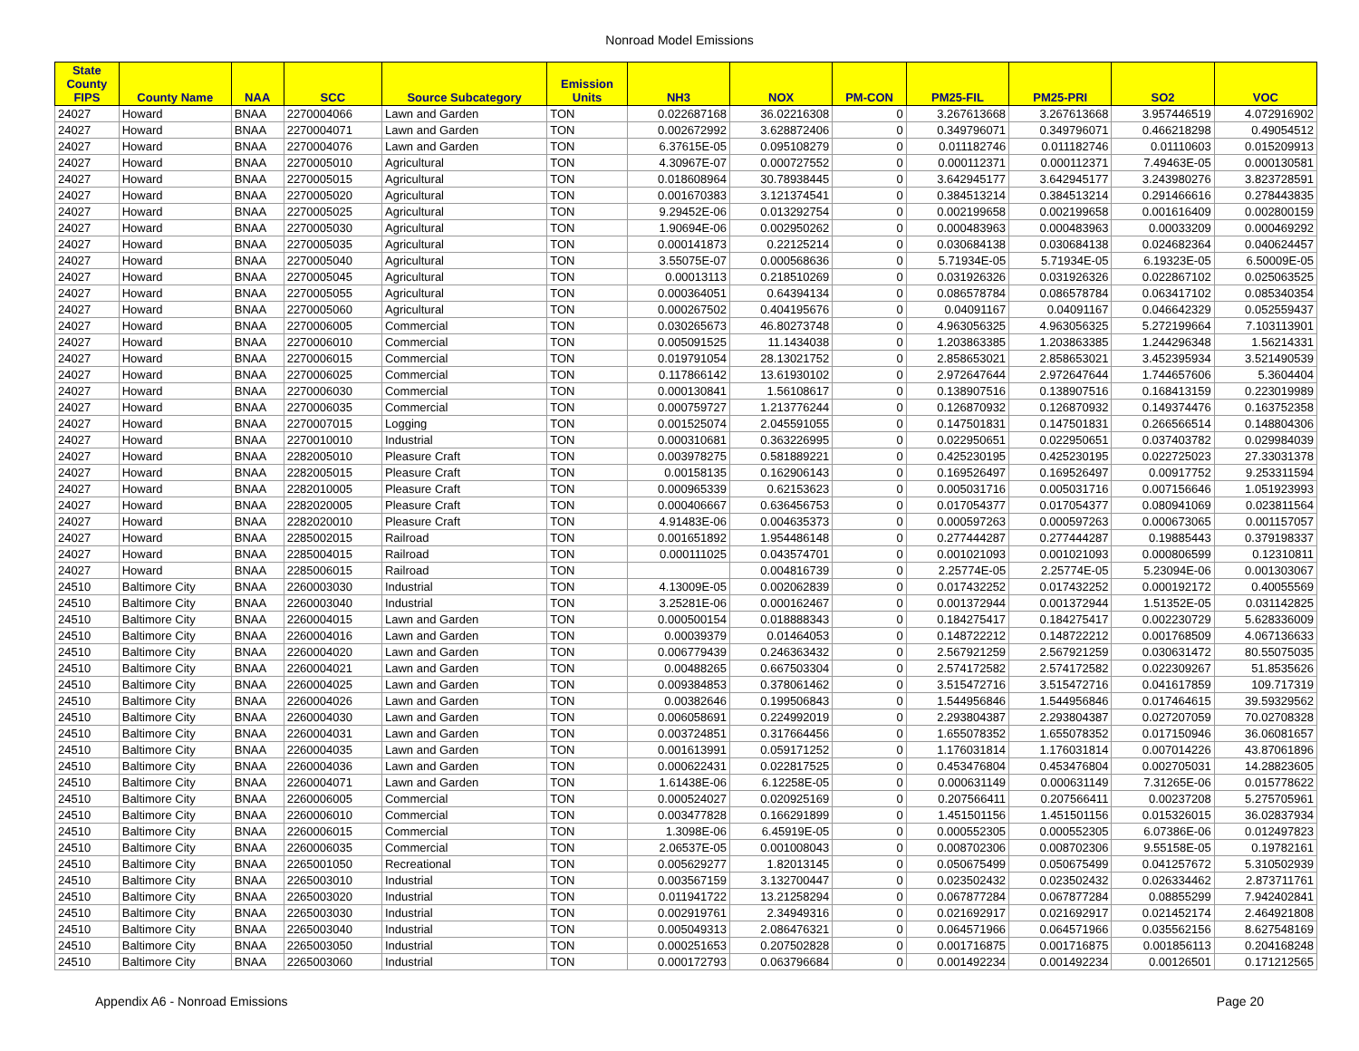Nonroad Model Emissions
| State County FIPS | County Name | NAA | SCC | Source Subcategory | Emission Units | NH3 | NOX | PM-CON | PM25-FIL | PM25-PRI | SO2 | VOC |
| --- | --- | --- | --- | --- | --- | --- | --- | --- | --- | --- | --- | --- |
| 24027 | Howard | BNAA | 2270004066 | Lawn and Garden | TON | 0.022687168 | 36.02216308 | 0 | 3.267613668 | 3.267613668 | 3.957446519 | 4.072916902 |
| 24027 | Howard | BNAA | 2270004071 | Lawn and Garden | TON | 0.002672992 | 3.628872406 | 0 | 0.349796071 | 0.349796071 | 0.466218298 | 0.49054512 |
| 24027 | Howard | BNAA | 2270004076 | Lawn and Garden | TON | 6.37615E-05 | 0.095108279 | 0 | 0.011182746 | 0.011182746 | 0.01110603 | 0.015209913 |
| 24027 | Howard | BNAA | 2270005010 | Agricultural | TON | 4.30967E-07 | 0.000727552 | 0 | 0.000112371 | 0.000112371 | 7.49463E-05 | 0.000130581 |
| 24027 | Howard | BNAA | 2270005015 | Agricultural | TON | 0.018608964 | 30.78938445 | 0 | 3.642945177 | 3.642945177 | 3.243980276 | 3.823728591 |
| 24027 | Howard | BNAA | 2270005020 | Agricultural | TON | 0.001670383 | 3.121374541 | 0 | 0.384513214 | 0.384513214 | 0.291466616 | 0.278443835 |
| 24027 | Howard | BNAA | 2270005025 | Agricultural | TON | 9.29452E-06 | 0.013292754 | 0 | 0.002199658 | 0.002199658 | 0.001616409 | 0.002800159 |
| 24027 | Howard | BNAA | 2270005030 | Agricultural | TON | 1.90694E-06 | 0.002950262 | 0 | 0.000483963 | 0.000483963 | 0.00033209 | 0.000469292 |
| 24027 | Howard | BNAA | 2270005035 | Agricultural | TON | 0.000141873 | 0.22125214 | 0 | 0.030684138 | 0.030684138 | 0.024682364 | 0.040624457 |
| 24027 | Howard | BNAA | 2270005040 | Agricultural | TON | 3.55075E-07 | 0.000568636 | 0 | 5.71934E-05 | 5.71934E-05 | 6.19323E-05 | 6.50009E-05 |
| 24027 | Howard | BNAA | 2270005045 | Agricultural | TON | 0.00013113 | 0.218510269 | 0 | 0.031926326 | 0.031926326 | 0.022867102 | 0.025063525 |
| 24027 | Howard | BNAA | 2270005055 | Agricultural | TON | 0.000364051 | 0.64394134 | 0 | 0.086578784 | 0.086578784 | 0.063417102 | 0.085340354 |
| 24027 | Howard | BNAA | 2270005060 | Agricultural | TON | 0.000267502 | 0.404195676 | 0 | 0.04091167 | 0.04091167 | 0.046642329 | 0.052559437 |
| 24027 | Howard | BNAA | 2270006005 | Commercial | TON | 0.030265673 | 46.80273748 | 0 | 4.963056325 | 4.963056325 | 5.272199664 | 7.103113901 |
| 24027 | Howard | BNAA | 2270006010 | Commercial | TON | 0.005091525 | 11.1434038 | 0 | 1.203863385 | 1.203863385 | 1.244296348 | 1.56214331 |
| 24027 | Howard | BNAA | 2270006015 | Commercial | TON | 0.019791054 | 28.13021752 | 0 | 2.858653021 | 2.858653021 | 3.452395934 | 3.521490539 |
| 24027 | Howard | BNAA | 2270006025 | Commercial | TON | 0.117866142 | 13.61930102 | 0 | 2.972647644 | 2.972647644 | 1.744657606 | 5.3604404 |
| 24027 | Howard | BNAA | 2270006030 | Commercial | TON | 0.000130841 | 1.56108617 | 0 | 0.138907516 | 0.138907516 | 0.168413159 | 0.223019989 |
| 24027 | Howard | BNAA | 2270006035 | Commercial | TON | 0.000759727 | 1.213776244 | 0 | 0.126870932 | 0.126870932 | 0.149374476 | 0.163752358 |
| 24027 | Howard | BNAA | 2270007015 | Logging | TON | 0.001525074 | 2.045591055 | 0 | 0.147501831 | 0.147501831 | 0.266566514 | 0.148804306 |
| 24027 | Howard | BNAA | 2270010010 | Industrial | TON | 0.000310681 | 0.363226995 | 0 | 0.022950651 | 0.022950651 | 0.037403782 | 0.029984039 |
| 24027 | Howard | BNAA | 2282005010 | Pleasure Craft | TON | 0.003978275 | 0.581889221 | 0 | 0.425230195 | 0.425230195 | 0.022725023 | 27.33031378 |
| 24027 | Howard | BNAA | 2282005015 | Pleasure Craft | TON | 0.00158135 | 0.162906143 | 0 | 0.169526497 | 0.169526497 | 0.00917752 | 9.253311594 |
| 24027 | Howard | BNAA | 2282010005 | Pleasure Craft | TON | 0.000965339 | 0.62153623 | 0 | 0.005031716 | 0.005031716 | 0.007156646 | 1.051923993 |
| 24027 | Howard | BNAA | 2282020005 | Pleasure Craft | TON | 0.000406667 | 0.636456753 | 0 | 0.017054377 | 0.017054377 | 0.080941069 | 0.023811564 |
| 24027 | Howard | BNAA | 2282020010 | Pleasure Craft | TON | 4.91483E-06 | 0.004635373 | 0 | 0.000597263 | 0.000597263 | 0.000673065 | 0.001157057 |
| 24027 | Howard | BNAA | 2285002015 | Railroad | TON | 0.001651892 | 1.954486148 | 0 | 0.277444287 | 0.277444287 | 0.19885443 | 0.379198337 |
| 24027 | Howard | BNAA | 2285004015 | Railroad | TON | 0.000111025 | 0.043574701 | 0 | 0.001021093 | 0.001021093 | 0.000806599 | 0.12310811 |
| 24027 | Howard | BNAA | 2285006015 | Railroad | TON | | 0.004816739 | 0 | 2.25774E-05 | 2.25774E-05 | 5.23094E-06 | 0.001303067 |
| 24510 | Baltimore City | BNAA | 2260003030 | Industrial | TON | 4.13009E-05 | 0.002062839 | 0 | 0.017432252 | 0.017432252 | 0.000192172 | 0.40055569 |
| 24510 | Baltimore City | BNAA | 2260003040 | Industrial | TON | 3.25281E-06 | 0.000162467 | 0 | 0.001372944 | 0.001372944 | 1.51352E-05 | 0.031142825 |
| 24510 | Baltimore City | BNAA | 2260004015 | Lawn and Garden | TON | 0.000500154 | 0.018888343 | 0 | 0.184275417 | 0.184275417 | 0.002230729 | 5.628336009 |
| 24510 | Baltimore City | BNAA | 2260004016 | Lawn and Garden | TON | 0.00039379 | 0.01464053 | 0 | 0.148722212 | 0.148722212 | 0.001768509 | 4.067136633 |
| 24510 | Baltimore City | BNAA | 2260004020 | Lawn and Garden | TON | 0.006779439 | 0.246363432 | 0 | 2.567921259 | 2.567921259 | 0.030631472 | 80.55075035 |
| 24510 | Baltimore City | BNAA | 2260004021 | Lawn and Garden | TON | 0.00488265 | 0.667503304 | 0 | 2.574172582 | 2.574172582 | 0.022309267 | 51.8535626 |
| 24510 | Baltimore City | BNAA | 2260004025 | Lawn and Garden | TON | 0.009384853 | 0.378061462 | 0 | 3.515472716 | 3.515472716 | 0.041617859 | 109.717319 |
| 24510 | Baltimore City | BNAA | 2260004026 | Lawn and Garden | TON | 0.00382646 | 0.199506843 | 0 | 1.544956846 | 1.544956846 | 0.017464615 | 39.59329562 |
| 24510 | Baltimore City | BNAA | 2260004030 | Lawn and Garden | TON | 0.006058691 | 0.224992019 | 0 | 2.293804387 | 2.293804387 | 0.027207059 | 70.02708328 |
| 24510 | Baltimore City | BNAA | 2260004031 | Lawn and Garden | TON | 0.003724851 | 0.317664456 | 0 | 1.655078352 | 1.655078352 | 0.017150946 | 36.06081657 |
| 24510 | Baltimore City | BNAA | 2260004035 | Lawn and Garden | TON | 0.001613991 | 0.059171252 | 0 | 1.176031814 | 1.176031814 | 0.007014226 | 43.87061896 |
| 24510 | Baltimore City | BNAA | 2260004036 | Lawn and Garden | TON | 0.000622431 | 0.022817525 | 0 | 0.453476804 | 0.453476804 | 0.002705031 | 14.28823605 |
| 24510 | Baltimore City | BNAA | 2260004071 | Lawn and Garden | TON | 1.61438E-06 | 6.12258E-05 | 0 | 0.000631149 | 0.000631149 | 7.31265E-06 | 0.015778622 |
| 24510 | Baltimore City | BNAA | 2260006005 | Commercial | TON | 0.000524027 | 0.020925169 | 0 | 0.207566411 | 0.207566411 | 0.00237208 | 5.275705961 |
| 24510 | Baltimore City | BNAA | 2260006010 | Commercial | TON | 0.003477828 | 0.166291899 | 0 | 1.451501156 | 1.451501156 | 0.015326015 | 36.02837934 |
| 24510 | Baltimore City | BNAA | 2260006015 | Commercial | TON | 1.3098E-06 | 6.45919E-05 | 0 | 0.000552305 | 0.000552305 | 6.07386E-06 | 0.012497823 |
| 24510 | Baltimore City | BNAA | 2260006035 | Commercial | TON | 2.06537E-05 | 0.001008043 | 0 | 0.008702306 | 0.008702306 | 9.55158E-05 | 0.19782161 |
| 24510 | Baltimore City | BNAA | 2265001050 | Recreational | TON | 0.005629277 | 1.82013145 | 0 | 0.050675499 | 0.050675499 | 0.041257672 | 5.310502939 |
| 24510 | Baltimore City | BNAA | 2265003010 | Industrial | TON | 0.003567159 | 3.132700447 | 0 | 0.023502432 | 0.023502432 | 0.026334462 | 2.873711761 |
| 24510 | Baltimore City | BNAA | 2265003020 | Industrial | TON | 0.011941722 | 13.21258294 | 0 | 0.067877284 | 0.067877284 | 0.08855299 | 7.942402841 |
| 24510 | Baltimore City | BNAA | 2265003030 | Industrial | TON | 0.002919761 | 2.34949316 | 0 | 0.021692917 | 0.021692917 | 0.021452174 | 2.464921808 |
| 24510 | Baltimore City | BNAA | 2265003040 | Industrial | TON | 0.005049313 | 2.086476321 | 0 | 0.064571966 | 0.064571966 | 0.035562156 | 8.627548169 |
| 24510 | Baltimore City | BNAA | 2265003050 | Industrial | TON | 0.000251653 | 0.207502828 | 0 | 0.001716875 | 0.001716875 | 0.001856113 | 0.204168248 |
| 24510 | Baltimore City | BNAA | 2265003060 | Industrial | TON | 0.000172793 | 0.063796684 | 0 | 0.001492234 | 0.001492234 | 0.00126501 | 0.171212565 |
Appendix A6 - Nonroad Emissions Page 20